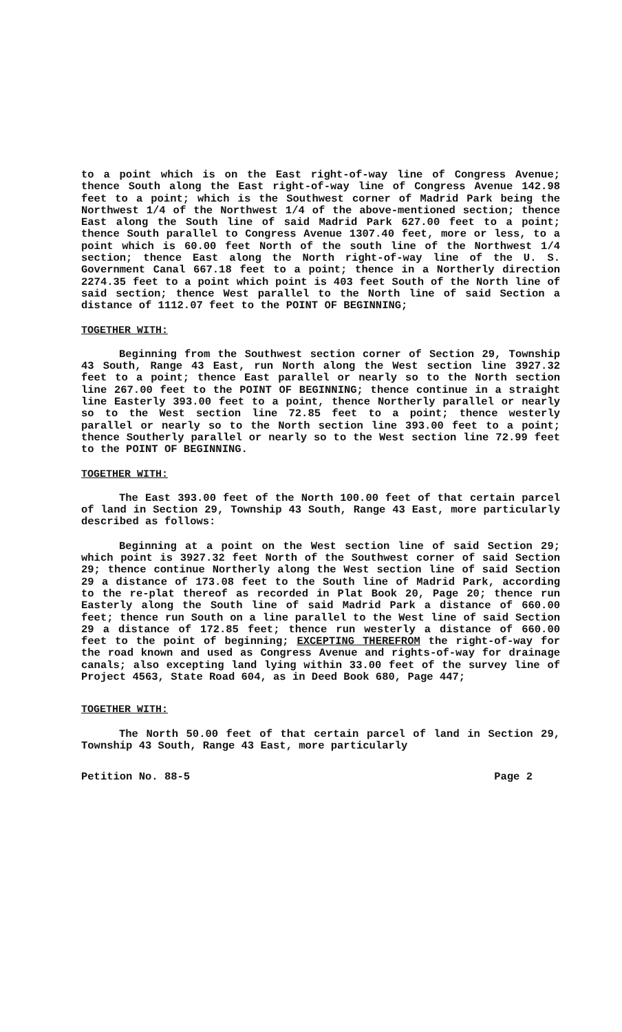to a point which is on the East right-of-way line of Congress Avenue; thence South along the East right-of-way line of Congress Avenue 142.98 feet to a point; which is the Southwest corner of Madrid Park being the Northwest 1/4 of the Northwest 1/4 of the above-mentioned section; thence East along the South line of said Madrid Park 627.00 feet to a point; thence South parallel to Congress Avenue 1307.40 feet, more or less, to a point which is 60.00 feet North of the south line of the Northwest 1/4 section; thence East along the North right-of-way line of the U. S. Government Canal 667.18 feet to a point; thence in a Northerly direction 2274.35 feet to a point which point is 403 feet South of the North line of said section; thence West parallel to the North line of said Section a distance of 1112.07 feet to the POINT OF BEGINNING;
TOGETHER WITH:
Beginning from the Southwest section corner of Section 29, Township 43 South, Range 43 East, run North along the West section line 3927.32 feet to a point; thence East parallel or nearly so to the North section line 267.00 feet to the POINT OF BEGINNING; thence continue in a straight line Easterly 393.00 feet to a point, thence Northerly parallel or nearly so to the West section line 72.85 feet to a point; thence westerly parallel or nearly so to the North section line 393.00 feet to a point; thence Southerly parallel or nearly so to the West section line 72.99 feet to the POINT OF BEGINNING.
TOGETHER WITH:
The East 393.00 feet of the North 100.00 feet of that certain parcel of land in Section 29, Township 43 South, Range 43 East, more particularly described as follows:
Beginning at a point on the West section line of said Section 29; which point is 3927.32 feet North of the Southwest corner of said Section 29; thence continue Northerly along the West section line of said Section 29 a distance of 173.08 feet to the South line of Madrid Park, according to the re-plat thereof as recorded in Plat Book 20, Page 20; thence run Easterly along the South line of said Madrid Park a distance of 660.00 feet; thence run South on a line parallel to the West line of said Section 29 a distance of 172.85 feet; thence run westerly a distance of 660.00 feet to the point of beginning; EXCEPTING THEREFROM the right-of-way for the road known and used as Congress Avenue and rights-of-way for drainage canals; also excepting land lying within 33.00 feet of the survey line of Project 4563, State Road 604, as in Deed Book 680, Page 447;
TOGETHER WITH:
The North 50.00 feet of that certain parcel of land in Section 29, Township 43 South, Range 43 East, more particularly
Petition No. 88-5 Page 2